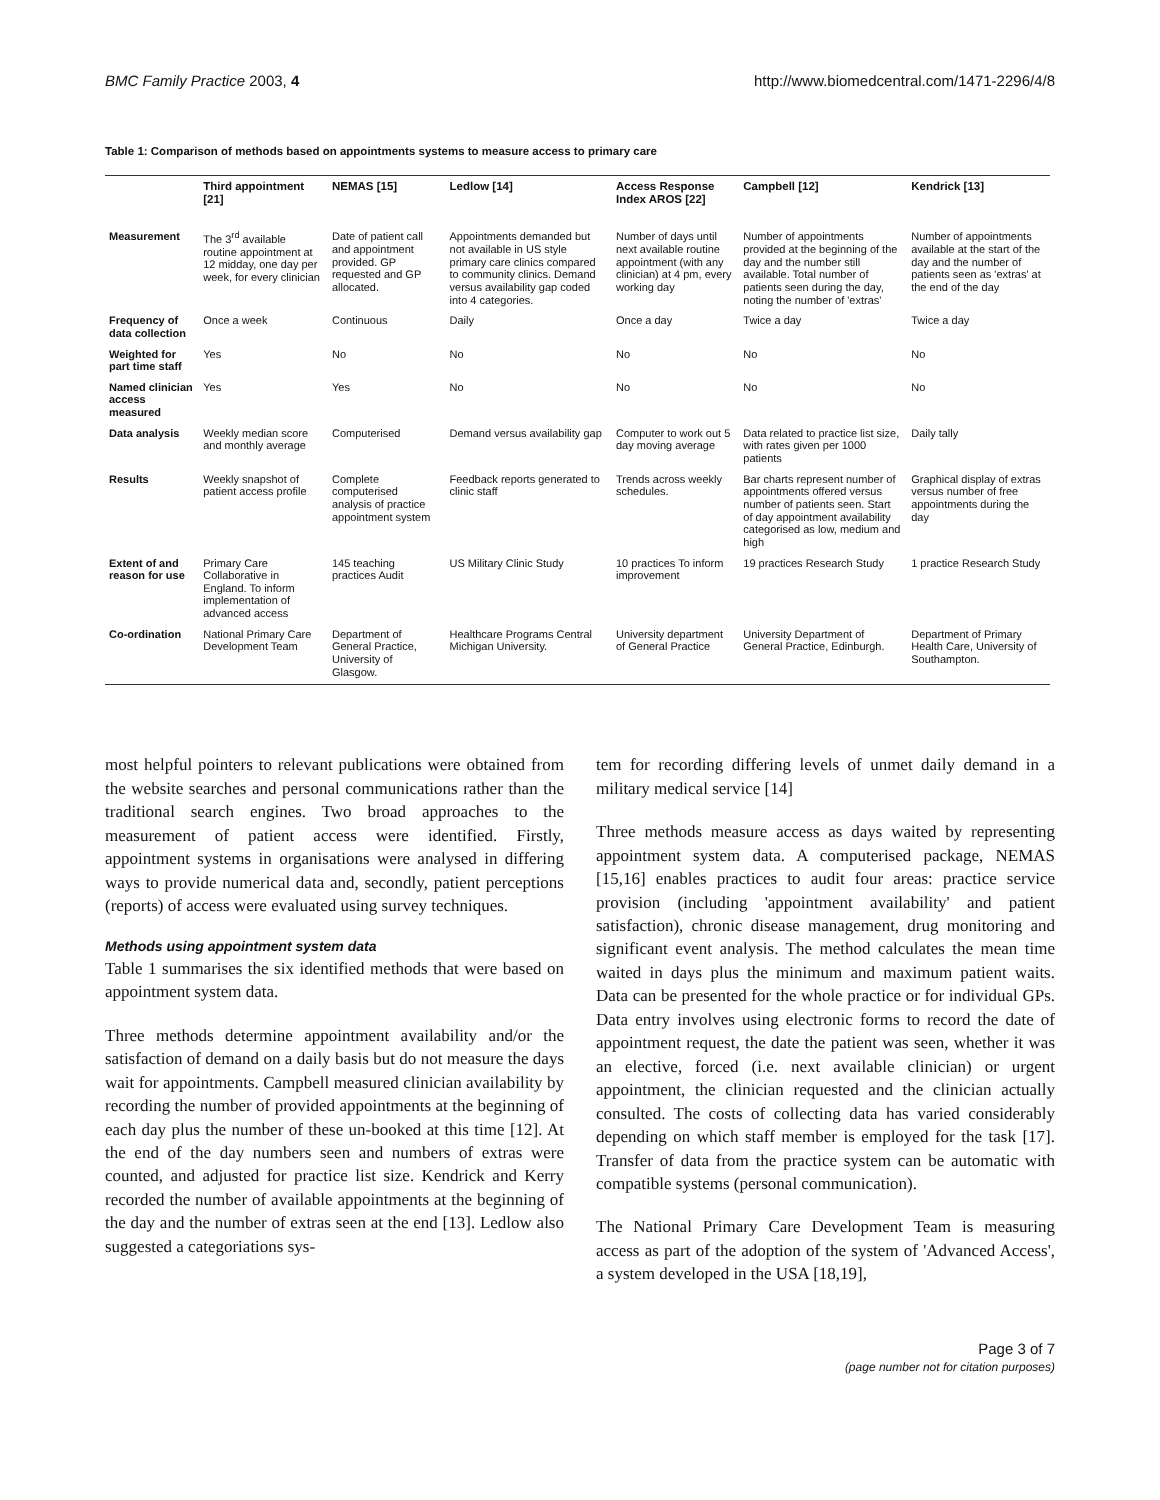BMC Family Practice 2003, 4 http://www.biomedcentral.com/1471-2296/4/8
Table 1: Comparison of methods based on appointments systems to measure access to primary care
| | Third appointment [21] | NEMAS [15] | Ledlow [14] | Access Response Index AROS [22] | Campbell [12] | Kendrick [13] |
| --- | --- | --- | --- | --- | --- | --- |
| Measurement | The 3<sup>rd</sup> available routine appointment at 12 midday, one day per week, for every clinician | Date of patient call and appointment provided. GP requested and GP allocated. | Appointments demanded but not available in US style primary care clinics compared to community clinics. Demand versus availability gap coded into 4 categories. | Number of days until next available routine appointment (with any clinician) at 4 pm, every working day | Number of appointments provided at the beginning of the day and the number still available. Total number of patients seen during the day, noting the number of 'extras' | Number of appointments available at the start of the day and the number of patients seen as 'extras' at the end of the day |
| Frequency of data collection | Once a week | Continuous | Daily | Once a day | Twice a day | Twice a day |
| Weighted for part time staff | Yes | No | No | No | No | No |
| Named clinician access measured | Yes | Yes | No | No | No | No |
| Data analysis | Weekly median score and monthly average | Computerised | Demand versus availability gap | Computer to work out 5 day moving average | Data related to practice list size, with rates given per 1000 patients | Daily tally |
| Results | Weekly snapshot of patient access profile | Complete computerised analysis of practice appointment system | Feedback reports generated to clinic staff | Trends across weekly schedules. | Bar charts represent number of appointments offered versus number of patients seen. Start of day appointment availability categorised as low, medium and high | Graphical display of extras versus number of free appointments during the day |
| Extent of and reason for use | Primary Care Collaborative in England. To inform implementation of advanced access | 145 teaching practices Audit | US Military Clinic Study | 10 practices To inform improvement | 19 practices Research Study | 1 practice Research Study |
| Co-ordination | National Primary Care Development Team | Department of General Practice, University of Glasgow. | Healthcare Programs Central Michigan University. | University department of General Practice | University Department of General Practice, Edinburgh. | Department of Primary Health Care, University of Southampton. |
most helpful pointers to relevant publications were obtained from the website searches and personal communications rather than the traditional search engines. Two broad approaches to the measurement of patient access were identified. Firstly, appointment systems in organisations were analysed in differing ways to provide numerical data and, secondly, patient perceptions (reports) of access were evaluated using survey techniques.
Methods using appointment system data
Table 1 summarises the six identified methods that were based on appointment system data.
Three methods determine appointment availability and/or the satisfaction of demand on a daily basis but do not measure the days wait for appointments. Campbell measured clinician availability by recording the number of provided appointments at the beginning of each day plus the number of these un-booked at this time [12]. At the end of the day numbers seen and numbers of extras were counted, and adjusted for practice list size. Kendrick and Kerry recorded the number of available appointments at the beginning of the day and the number of extras seen at the end [13]. Ledlow also suggested a categoriations sys-
tem for recording differing levels of unmet daily demand in a military medical service [14]
Three methods measure access as days waited by representing appointment system data. A computerised package, NEMAS [15,16] enables practices to audit four areas: practice service provision (including 'appointment availability' and patient satisfaction), chronic disease management, drug monitoring and significant event analysis. The method calculates the mean time waited in days plus the minimum and maximum patient waits. Data can be presented for the whole practice or for individual GPs. Data entry involves using electronic forms to record the date of appointment request, the date the patient was seen, whether it was an elective, forced (i.e. next available clinician) or urgent appointment, the clinician requested and the clinician actually consulted. The costs of collecting data has varied considerably depending on which staff member is employed for the task [17]. Transfer of data from the practice system can be automatic with compatible systems (personal communication).
The National Primary Care Development Team is measuring access as part of the adoption of the system of 'Advanced Access', a system developed in the USA [18,19],
Page 3 of 7
(page number not for citation purposes)